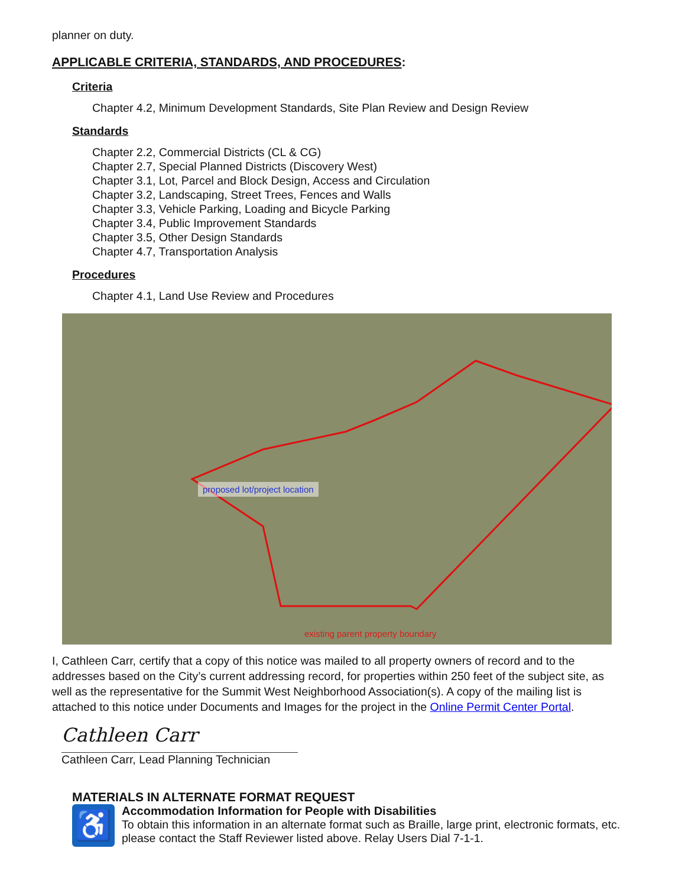planner on duty.
APPLICABLE CRITERIA, STANDARDS, AND PROCEDURES:
Criteria
Chapter 4.2, Minimum Development Standards, Site Plan Review and Design Review
Standards
Chapter 2.2, Commercial Districts (CL & CG)
Chapter 2.7, Special Planned Districts (Discovery West)
Chapter 3.1, Lot, Parcel and Block Design, Access and Circulation
Chapter 3.2, Landscaping, Street Trees, Fences and Walls
Chapter 3.3, Vehicle Parking, Loading and Bicycle Parking
Chapter 3.4, Public Improvement Standards
Chapter 3.5, Other Design Standards
Chapter 4.7, Transportation Analysis
Procedures
Chapter 4.1, Land Use Review and Procedures
proposed lot/project location
existing parent property boundary
I, Cathleen Carr, certify that a copy of this notice was mailed to all property owners of record and to the addresses based on the City’s current addressing record, for properties within 250 feet of the subject site, as well as the representative for the Summit West Neighborhood Association(s). A copy of the mailing list is attached to this notice under Documents and Images for the project in the Online Permit Center Portal.
Cathleen Carr
Cathleen Carr, Lead Planning Technician
MATERIALS IN ALTERNATE FORMAT REQUEST
♿
Accommodation Information for People with Disabilities
To obtain this information in an alternate format such as Braille, large print, electronic formats, etc. please contact the Staff Reviewer listed above. Relay Users Dial 7-1-1.